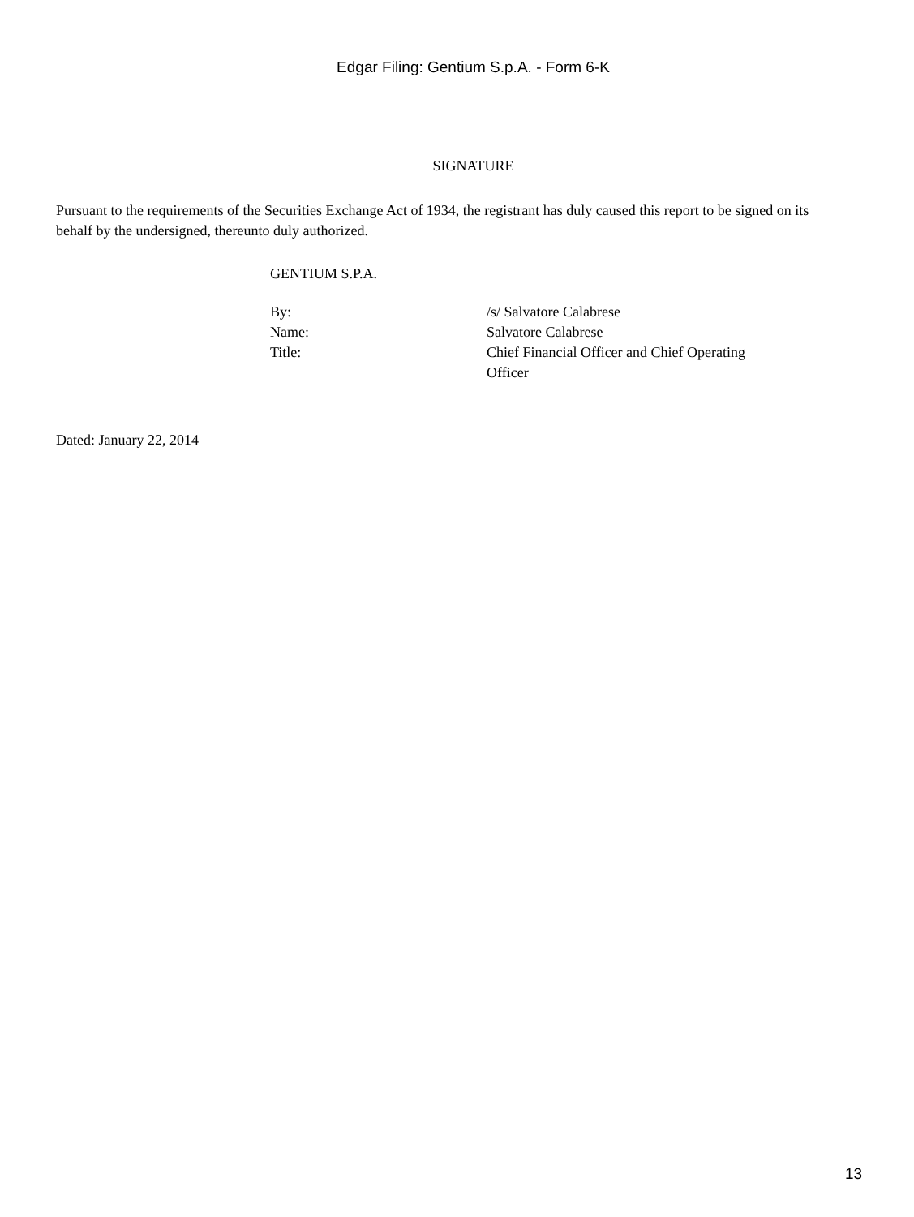Edgar Filing: Gentium S.p.A. - Form 6-K
SIGNATURE
Pursuant to the requirements of the Securities Exchange Act of 1934, the registrant has duly caused this report to be signed on its behalf by the undersigned, thereunto duly authorized.
GENTIUM S.P.A.
| By: | /s/ Salvatore Calabrese |
| Name: | Salvatore Calabrese |
| Title: | Chief Financial Officer and Chief Operating Officer |
Dated: January 22, 2014
13